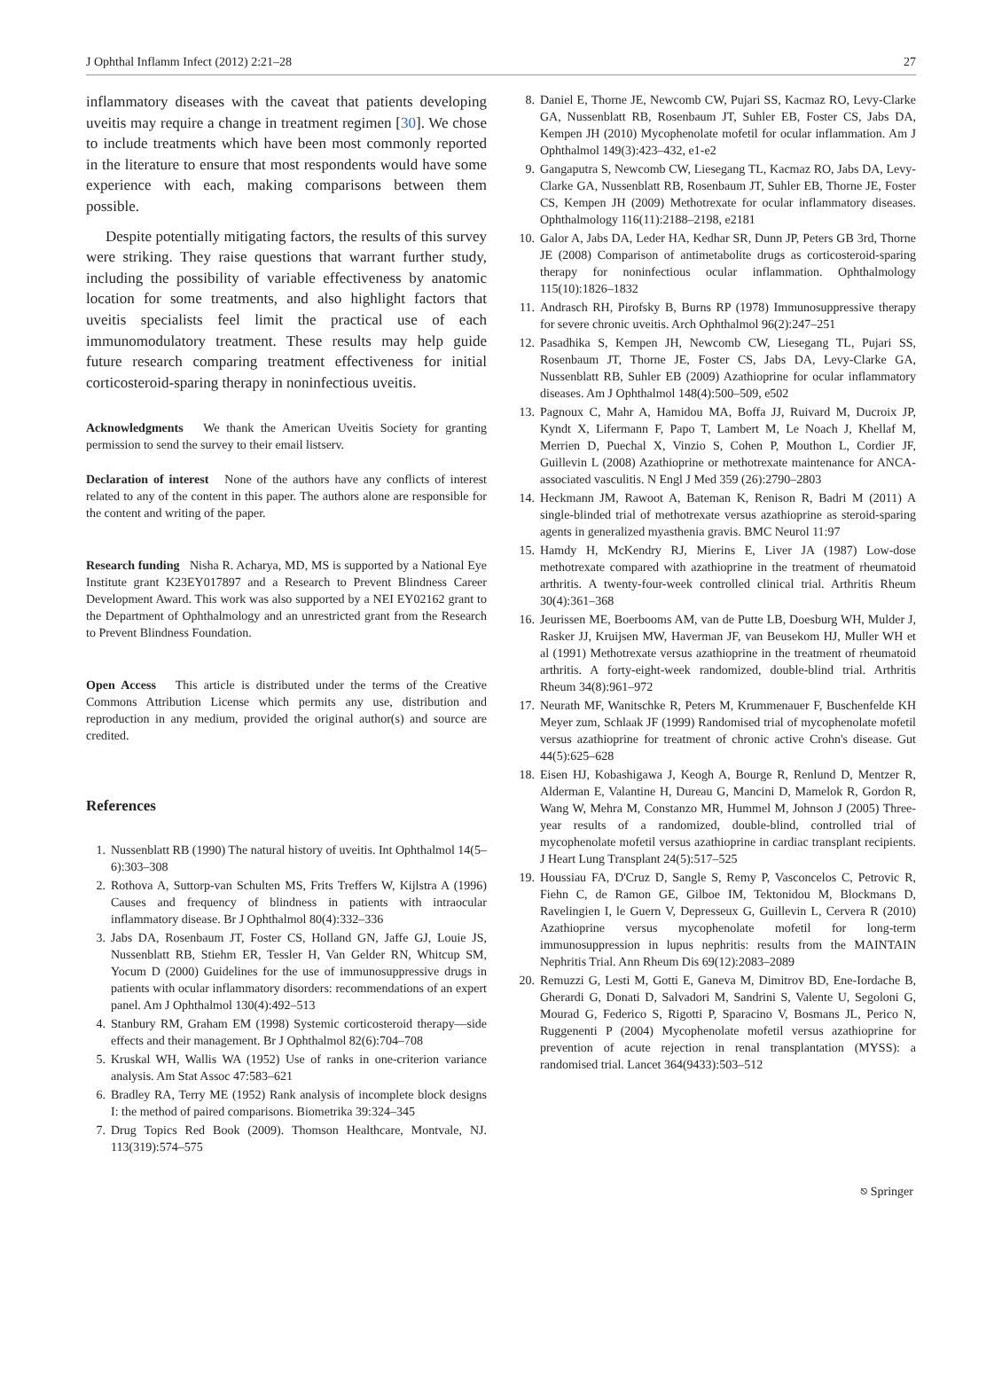J Ophthal Inflamm Infect (2012) 2:21–28 27
inflammatory diseases with the caveat that patients developing uveitis may require a change in treatment regimen [30]. We chose to include treatments which have been most commonly reported in the literature to ensure that most respondents would have some experience with each, making comparisons between them possible.
Despite potentially mitigating factors, the results of this survey were striking. They raise questions that warrant further study, including the possibility of variable effectiveness by anatomic location for some treatments, and also highlight factors that uveitis specialists feel limit the practical use of each immunomodulatory treatment. These results may help guide future research comparing treatment effectiveness for initial corticosteroid-sparing therapy in noninfectious uveitis.
Acknowledgments We thank the American Uveitis Society for granting permission to send the survey to their email listserv.
Declaration of interest None of the authors have any conflicts of interest related to any of the content in this paper. The authors alone are responsible for the content and writing of the paper.
Research funding Nisha R. Acharya, MD, MS is supported by a National Eye Institute grant K23EY017897 and a Research to Prevent Blindness Career Development Award. This work was also supported by a NEI EY02162 grant to the Department of Ophthalmology and an unrestricted grant from the Research to Prevent Blindness Foundation.
Open Access This article is distributed under the terms of the Creative Commons Attribution License which permits any use, distribution and reproduction in any medium, provided the original author(s) and source are credited.
References
1. Nussenblatt RB (1990) The natural history of uveitis. Int Ophthalmol 14(5–6):303–308
2. Rothova A, Suttorp-van Schulten MS, Frits Treffers W, Kijlstra A (1996) Causes and frequency of blindness in patients with intraocular inflammatory disease. Br J Ophthalmol 80(4):332–336
3. Jabs DA, Rosenbaum JT, Foster CS, Holland GN, Jaffe GJ, Louie JS, Nussenblatt RB, Stiehm ER, Tessler H, Van Gelder RN, Whitcup SM, Yocum D (2000) Guidelines for the use of immunosuppressive drugs in patients with ocular inflammatory disorders: recommendations of an expert panel. Am J Ophthalmol 130(4):492–513
4. Stanbury RM, Graham EM (1998) Systemic corticosteroid therapy—side effects and their management. Br J Ophthalmol 82(6):704–708
5. Kruskal WH, Wallis WA (1952) Use of ranks in one-criterion variance analysis. Am Stat Assoc 47:583–621
6. Bradley RA, Terry ME (1952) Rank analysis of incomplete block designs I: the method of paired comparisons. Biometrika 39:324–345
7. Drug Topics Red Book (2009). Thomson Healthcare, Montvale, NJ. 113(319):574–575
8. Daniel E, Thorne JE, Newcomb CW, Pujari SS, Kacmaz RO, Levy-Clarke GA, Nussenblatt RB, Rosenbaum JT, Suhler EB, Foster CS, Jabs DA, Kempen JH (2010) Mycophenolate mofetil for ocular inflammation. Am J Ophthalmol 149(3):423–432, e1-e2
9. Gangaputra S, Newcomb CW, Liesegang TL, Kacmaz RO, Jabs DA, Levy-Clarke GA, Nussenblatt RB, Rosenbaum JT, Suhler EB, Thorne JE, Foster CS, Kempen JH (2009) Methotrexate for ocular inflammatory diseases. Ophthalmology 116(11):2188–2198, e2181
10. Galor A, Jabs DA, Leder HA, Kedhar SR, Dunn JP, Peters GB 3rd, Thorne JE (2008) Comparison of antimetabolite drugs as corticosteroid-sparing therapy for noninfectious ocular inflammation. Ophthalmology 115(10):1826–1832
11. Andrasch RH, Pirofsky B, Burns RP (1978) Immunosuppressive therapy for severe chronic uveitis. Arch Ophthalmol 96(2):247–251
12. Pasadhika S, Kempen JH, Newcomb CW, Liesegang TL, Pujari SS, Rosenbaum JT, Thorne JE, Foster CS, Jabs DA, Levy-Clarke GA, Nussenblatt RB, Suhler EB (2009) Azathioprine for ocular inflammatory diseases. Am J Ophthalmol 148(4):500–509, e502
13. Pagnoux C, Mahr A, Hamidou MA, Boffa JJ, Ruivard M, Ducroix JP, Kyndt X, Lifermann F, Papo T, Lambert M, Le Noach J, Khellaf M, Merrien D, Puechal X, Vinzio S, Cohen P, Mouthon L, Cordier JF, Guillevin L (2008) Azathioprine or methotrexate maintenance for ANCA-associated vasculitis. N Engl J Med 359 (26):2790–2803
14. Heckmann JM, Rawoot A, Bateman K, Renison R, Badri M (2011) A single-blinded trial of methotrexate versus azathioprine as steroid-sparing agents in generalized myasthenia gravis. BMC Neurol 11:97
15. Hamdy H, McKendry RJ, Mierins E, Liver JA (1987) Low-dose methotrexate compared with azathioprine in the treatment of rheumatoid arthritis. A twenty-four-week controlled clinical trial. Arthritis Rheum 30(4):361–368
16. Jeurissen ME, Boerbooms AM, van de Putte LB, Doesburg WH, Mulder J, Rasker JJ, Kruijsen MW, Haverman JF, van Beusekom HJ, Muller WH et al (1991) Methotrexate versus azathioprine in the treatment of rheumatoid arthritis. A forty-eight-week randomized, double-blind trial. Arthritis Rheum 34(8):961–972
17. Neurath MF, Wanitschke R, Peters M, Krummenauer F, Buschenfelde KH Meyer zum, Schlaak JF (1999) Randomised trial of mycophenolate mofetil versus azathioprine for treatment of chronic active Crohn's disease. Gut 44(5):625–628
18. Eisen HJ, Kobashigawa J, Keogh A, Bourge R, Renlund D, Mentzer R, Alderman E, Valantine H, Dureau G, Mancini D, Mamelok R, Gordon R, Wang W, Mehra M, Constanzo MR, Hummel M, Johnson J (2005) Three-year results of a randomized, double-blind, controlled trial of mycophenolate mofetil versus azathioprine in cardiac transplant recipients. J Heart Lung Transplant 24(5):517–525
19. Houssiau FA, D'Cruz D, Sangle S, Remy P, Vasconcelos C, Petrovic R, Fiehn C, de Ramon GE, Gilboe IM, Tektonidou M, Blockmans D, Ravelingien I, le Guern V, Depresseux G, Guillevin L, Cervera R (2010) Azathioprine versus mycophenolate mofetil for long-term immunosuppression in lupus nephritis: results from the MAINTAIN Nephritis Trial. Ann Rheum Dis 69(12):2083–2089
20. Remuzzi G, Lesti M, Gotti E, Ganeva M, Dimitrov BD, Ene-Iordache B, Gherardi G, Donati D, Salvadori M, Sandrini S, Valente U, Segoloni G, Mourad G, Federico S, Rigotti P, Sparacino V, Bosmans JL, Perico N, Ruggenenti P (2004) Mycophenolate mofetil versus azathioprine for prevention of acute rejection in renal transplantation (MYSS): a randomised trial. Lancet 364(9433):503–512
⎋ Springer